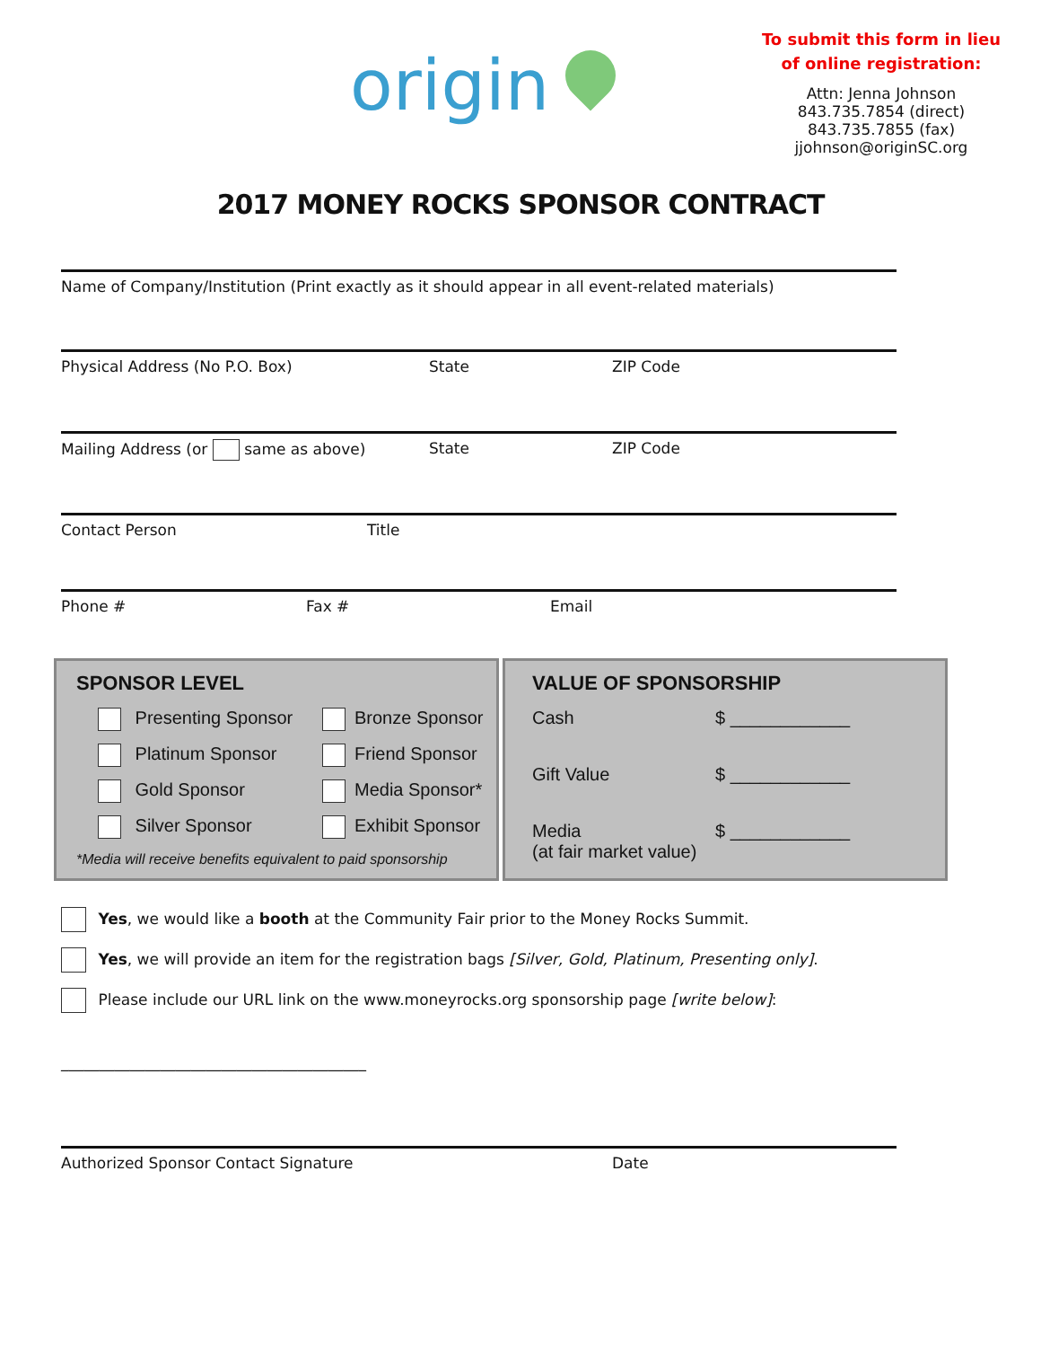origin
To submit this form in lieu
of online registration:
Attn: Jenna Johnson
843.735.7854 (direct)
843.735.7855 (fax)
jjohnson@originSC.org
2017 MONEY ROCKS SPONSOR CONTRACT
Name of Company/Institution (Print exactly as it should appear in all event-related materials)
Physical Address (No P.O. Box) State ZIP Code
Mailing Address (or same as above) State ZIP Code
Contact Person Title
Phone # Fax # Email
SPONSOR LEVEL
Presenting Sponsor
Bronze Sponsor
Platinum Sponsor
Friend Sponsor
Gold Sponsor
Media Sponsor*
Silver Sponsor
Exhibit Sponsor
*Media will receive benefits equivalent to paid sponsorship
VALUE OF SPONSORSHIP
Cash
$ ____________
Gift Value
$ ____________
Media
(at fair market value)
$ ____________
Yes, we would like a booth at the Community Fair prior to the Money Rocks Summit.
Yes, we will provide an item for the registration bags [Silver, Gold, Platinum, Presenting only].
Please include our URL link on the www.moneyrocks.org sponsorship page [write below]:
________________________________________
Authorized Sponsor Contact Signature Date